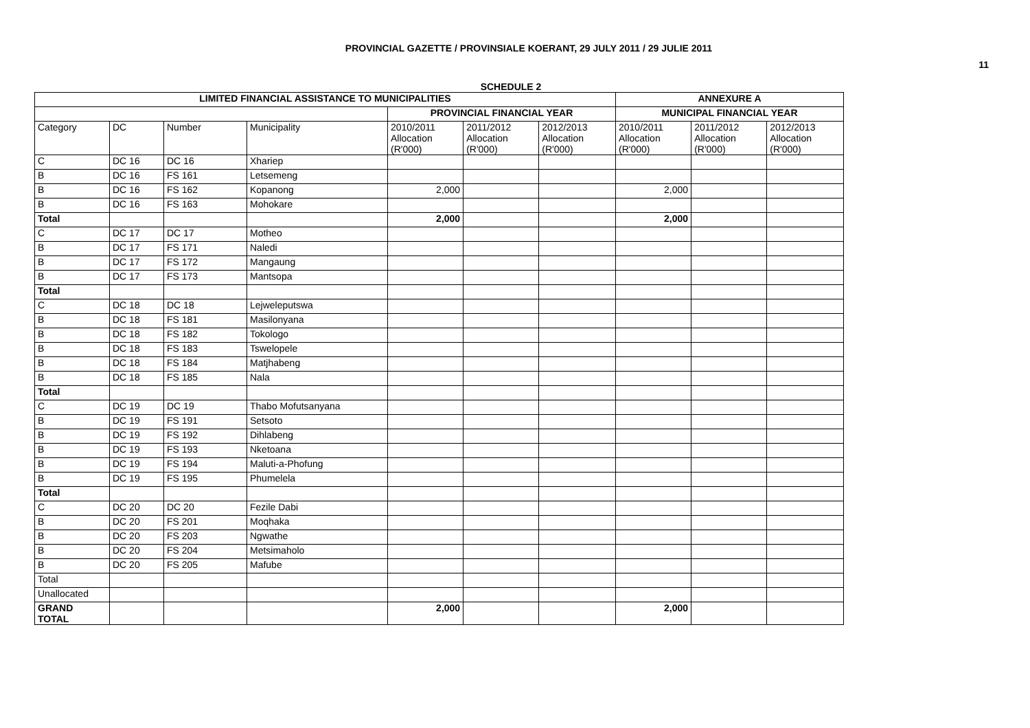PROVINCIAL GAZETTE / PROVINSIALE KOERANT, 29 JULY 2011 / 29 JULIE 2011
11
SCHEDULE 2
| LIMITED FINANCIAL ASSISTANCE TO MUNICIPALITIES | | | | | | | ANNEXURE A | | |
| --- | --- | --- | --- | --- | --- | --- | --- | --- | --- |
| | | | | PROVINCIAL FINANCIAL YEAR | | | MUNICIPAL FINANCIAL YEAR | | |
| Category | DC | Number | Municipality | 2010/2011 Allocation (R'000) | 2011/2012 Allocation (R'000) | 2012/2013 Allocation (R'000) | 2010/2011 Allocation (R'000) | 2011/2012 Allocation (R'000) | 2012/2013 Allocation (R'000) |
| C | DC 16 | DC 16 | Xhariep | | | | | | |
| B | DC 16 | FS 161 | Letsemeng | | | | | | |
| B | DC 16 | FS 162 | Kopanong | 2,000 | | | 2,000 | | |
| B | DC 16 | FS 163 | Mohokare | | | | | | |
| Total | | | | 2,000 | | | 2,000 | | |
| C | DC 17 | DC 17 | Motheo | | | | | | |
| B | DC 17 | FS 171 | Naledi | | | | | | |
| B | DC 17 | FS 172 | Mangaung | | | | | | |
| B | DC 17 | FS 173 | Mantsopa | | | | | | |
| Total | | | | | | | | | |
| C | DC 18 | DC 18 | Lejweleputswa | | | | | | |
| B | DC 18 | FS 181 | Masilonyana | | | | | | |
| B | DC 18 | FS 182 | Tokologo | | | | | | |
| B | DC 18 | FS 183 | Tswelopele | | | | | | |
| B | DC 18 | FS 184 | Matjhabeng | | | | | | |
| B | DC 18 | FS 185 | Nala | | | | | | |
| Total | | | | | | | | | |
| C | DC 19 | DC 19 | Thabo Mofutsanyana | | | | | | |
| B | DC 19 | FS 191 | Setsoto | | | | | | |
| B | DC 19 | FS 192 | Dihlabeng | | | | | | |
| B | DC 19 | FS 193 | Nketoana | | | | | | |
| B | DC 19 | FS 194 | Maluti-a-Phofung | | | | | | |
| B | DC 19 | FS 195 | Phumelela | | | | | | |
| Total | | | | | | | | | |
| C | DC 20 | DC 20 | Fezile Dabi | | | | | | |
| B | DC 20 | FS 201 | Moqhaka | | | | | | |
| B | DC 20 | FS 203 | Ngwathe | | | | | | |
| B | DC 20 | FS 204 | Metsimaholo | | | | | | |
| B | DC 20 | FS 205 | Mafube | | | | | | |
| Total | | | | | | | | | |
| Unallocated | | | | | | | | | |
| GRAND TOTAL | | | | 2,000 | | | 2,000 | | |